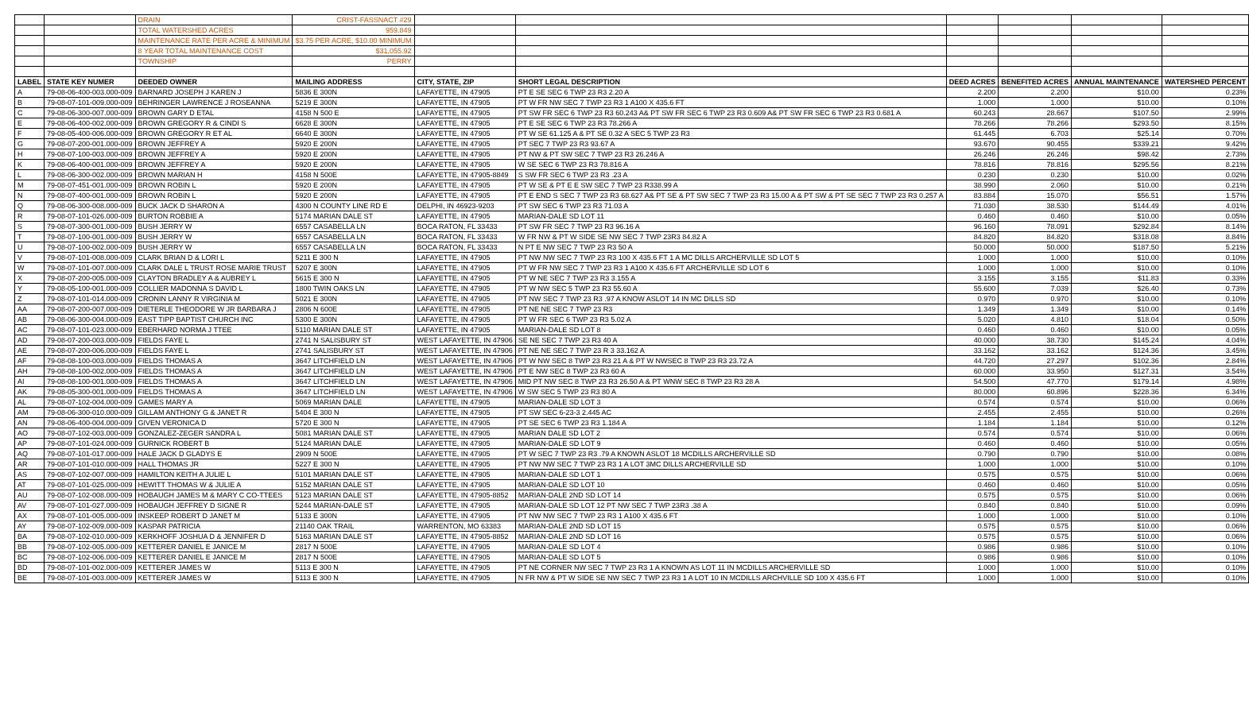| | | DRAIN | CRIST-FASSNACT #29 | | | | | | |
| | | TOTAL WATERSHED ACRES | 959.849 | | | | | | |
| | | MAINTENANCE RATE PER ACRE & MINIMUM | $3.75 PER ACRE, $10.00 MINIMUM | | | | | | |
| | | 8 YEAR TOTAL MAINTENANCE COST | $31,055.92 | | | | | | |
| | | TOWNSHIP | PERRY | | | | | | |
| LABEL | STATE KEY NUMER | DEEDED OWNER | MAILING ADDRESS | CITY, STATE, ZIP | SHORT LEGAL DESCRIPTION | DEED ACRES | BENEFITED ACRES | ANNUAL MAINTENANCE | WATERSHED PERCENT |
| A | 79-08-06-400-003.000-009 | BARNARD JOSEPH J KAREN J | 5836 E 300N | LAFAYETTE, IN 47905 | PT E SE SEC 6 TWP 23 R3 2.20 A | 2.200 | 2.200 | $10.00 | 0.23% |
| B | 79-08-07-101-009.000-009 | BEHRINGER LAWRENCE J ROSEANNA | 5219 E 300N | LAFAYETTE, IN 47905 | PT W FR NW SEC 7 TWP 23 R3 1 A100 X 435.6 FT | 1.000 | 1.000 | $10.00 | 0.10% |
| C | 79-08-06-300-007.000-009 | BROWN GARY D ETAL | 4158 N 500 E | LAFAYETTE, IN 47905 | PT SW FR SEC 6 TWP 23 R3 60.243 A& PT SW FR SEC 6 TWP 23 R3 0.609 A& PT SW FR SEC 6 TWP 23 R3 0.681 A | 60.243 | 28.667 | $107.50 | 2.99% |
| E | 79-08-06-400-002.000-009 | BROWN GREGORY R & CINDI S | 6628 E 300N | LAFAYETTE, IN 47905 | PT E SE SEC 6 TWP 23 R3 78.266 A | 78.266 | 78.266 | $293.50 | 8.15% |
| F | 79-08-05-400-006.000-009 | BROWN GREGORY R ET AL | 6640 E 300N | LAFAYETTE, IN 47905 | PT W SE 61.125 A & PT SE 0.32 A SEC 5 TWP 23 R3 | 61.445 | 6.703 | $25.14 | 0.70% |
| G | 79-08-07-200-001.000-009 | BROWN JEFFREY A | 5920 E 200N | LAFAYETTE, IN 47905 | PT SEC 7 TWP 23 R3 93.67 A | 93.670 | 90.455 | $339.21 | 9.42% |
| H | 79-08-07-100-003.000-009 | BROWN JEFFREY A | 5920 E 200N | LAFAYETTE, IN 47905 | PT NW & PT SW SEC 7 TWP 23 R3 26.246 A | 26.246 | 26.246 | $98.42 | 2.73% |
| K | 79-08-06-400-001.000-009 | BROWN JEFFREY A | 5920 E 200N | LAFAYETTE, IN 47905 | W SE SEC 6 TWP 23 R3 78.816 A | 78.816 | 78.816 | $295.56 | 8.21% |
| L | 79-08-06-300-002.000-009 | BROWN MARIAN H | 4158 N 500E | LAFAYETTE, IN 47905-8849 | S SW FR SEC 6 TWP 23 R3 .23 A | 0.230 | 0.230 | $10.00 | 0.02% |
| M | 79-08-07-451-001.000-009 | BROWN ROBIN L | 5920 E 200N | LAFAYETTE, IN 47905 | PT W SE & PT E E SW SEC 7 TWP 23 R338.99 A | 38.990 | 2.060 | $10.00 | 0.21% |
| N | 79-08-07-400-001.000-009 | BROWN ROBIN L | 5920 E 200N | LAFAYETTE, IN 47905 | PT E END S SEC 7 TWP 23 R3 68.627 A& PT SE & PT SW SEC 7 TWP 23 R3 15.00 A & PT SW & PT SE SEC 7 TWP 23 R3 0.257 A | 83.884 | 15.070 | $56.51 | 1.57% |
| Q | 79-08-06-300-008.000-009 | BUCK JACK D SHARON A | 4300 N COUNTY LINE RD E | DELPHI, IN 46923-9203 | PT SW SEC 6 TWP 23 R3 71.03 A | 71.030 | 38.530 | $144.49 | 4.01% |
| R | 79-08-07-101-026.000-009 | BURTON ROBBIE A | 5174 MARIAN DALE ST | LAFAYETTE, IN 47905 | MARIAN-DALE SD LOT 11 | 0.460 | 0.460 | $10.00 | 0.05% |
| S | 79-08-07-300-001.000-009 | BUSH JERRY W | 6557 CASABELLA LN | BOCA RATON, FL 33433 | PT SW FR SEC 7 TWP 23 R3 96.16 A | 96.160 | 78.091 | $292.84 | 8.14% |
| T | 79-08-07-100-001.000-009 | BUSH JERRY W | 6557 CASABELLA LN | BOCA RATON, FL 33433 | W FR NW & PT W SIDE SE NW SEC 7 TWP 23R3 84.82 A | 84.820 | 84.820 | $318.08 | 8.84% |
| U | 79-08-07-100-002.000-009 | BUSH JERRY W | 6557 CASABELLA LN | BOCA RATON, FL 33433 | N PT E NW SEC 7 TWP 23 R3 50 A | 50.000 | 50.000 | $187.50 | 5.21% |
| V | 79-08-07-101-008.000-009 | CLARK BRIAN D & LORI L | 5211 E 300 N | LAFAYETTE, IN 47905 | PT NW NW SEC 7 TWP 23 R3 100 X 435.6 FT 1 A MC DILLS ARCHERVILLE SD LOT 5 | 1.000 | 1.000 | $10.00 | 0.10% |
| W | 79-08-07-101-007.000-009 | CLARK DALE L TRUST ROSE MARIE TRUST | 5207 E 300N | LAFAYETTE, IN 47905 | PT W FR NW SEC 7 TWP 23 R3 1 A100 X 435.6 FT ARCHERVILLE SD LOT 6 | 1.000 | 1.000 | $10.00 | 0.10% |
| X | 79-08-07-200-005.000-009 | CLAYTON BRADLEY A & AUBREY L | 5615 E 300 N | LAFAYETTE, IN 47905 | PT W NE SEC 7 TWP 23 R3 3.155 A | 3.155 | 3.155 | $11.83 | 0.33% |
| Y | 79-08-05-100-001.000-009 | COLLIER MADONNA S DAVID L | 1800 TWIN OAKS LN | LAFAYETTE, IN 47905 | PT W NW SEC 5 TWP 23 R3 55.60 A | 55.600 | 7.039 | $26.40 | 0.73% |
| Z | 79-08-07-101-014.000-009 | CRONIN LANNY R VIRGINIA M | 5021 E 300N | LAFAYETTE, IN 47905 | PT NW SEC 7 TWP 23 R3 .97 A KNOW ASLOT 14 IN MC DILLS SD | 0.970 | 0.970 | $10.00 | 0.10% |
| AA | 79-08-07-200-007.000-009 | DIETERLE THEODORE W JR BARBARA J | 2806 N 600E | LAFAYETTE, IN 47905 | PT NE NE SEC 7 TWP 23 R3 | 1.349 | 1.349 | $10.00 | 0.14% |
| AB | 79-08-06-300-004.000-009 | EAST TIPP BAPTIST CHURCH INC | 5300 E 300N | LAFAYETTE, IN 47905 | PT W FR SEC 6 TWP 23 R3 5.02 A | 5.020 | 4.810 | $18.04 | 0.50% |
| AC | 79-08-07-101-023.000-009 | EBERHARD NORMA J TTEE | 5110 MARIAN DALE ST | LAFAYETTE, IN 47905 | MARIAN-DALE SD LOT 8 | 0.460 | 0.460 | $10.00 | 0.05% |
| AD | 79-08-07-200-003.000-009 | FIELDS FAYE L | 2741 N SALISBURY ST | WEST LAFAYETTE, IN 47906 | SE NE SEC 7 TWP 23 R3 40 A | 40.000 | 38.730 | $145.24 | 4.04% |
| AE | 79-08-07-200-006.000-009 | FIELDS FAYE L | 2741 SALISBURY ST | WEST LAFAYETTE, IN 47906 | PT NE NE SEC 7 TWP 23 R 3 33.162 A | 33.162 | 33.162 | $124.36 | 3.45% |
| AF | 79-08-08-100-003.000-009 | FIELDS THOMAS A | 3647 LITCHFIELD LN | WEST LAFAYETTE, IN 47906 | PT W NW SEC 8 TWP 23 R3 21 A & PT W NWSEC 8 TWP 23 R3 23.72 A | 44.720 | 27.297 | $102.36 | 2.84% |
| AH | 79-08-08-100-002.000-009 | FIELDS THOMAS A | 3647 LITCHFIELD LN | WEST LAFAYETTE, IN 47906 | PT E NW SEC 8 TWP 23 R3 60 A | 60.000 | 33.950 | $127.31 | 3.54% |
| AI | 79-08-08-100-001.000-009 | FIELDS THOMAS A | 3647 LITCHFIELD LN | WEST LAFAYETTE, IN 47906 | MID PT NW SEC 8 TWP 23 R3 26.50 A & PT WNW SEC 8 TWP 23 R3 28 A | 54.500 | 47.770 | $179.14 | 4.98% |
| AK | 79-08-05-300-001.000-009 | FIELDS THOMAS A | 3647 LITCHFIELD LN | WEST LAFAYETTE, IN 47906 | W SW SEC 5 TWP 23 R3 80 A | 80.000 | 60.896 | $228.36 | 6.34% |
| AL | 79-08-07-102-004.000-009 | GAMES MARY A | 5069 MARIAN DALE | LAFAYETTE, IN 47905 | MARIAN-DALE SD LOT 3 | 0.574 | 0.574 | $10.00 | 0.06% |
| AM | 79-08-06-300-010.000-009 | GILLAM ANTHONY G & JANET R | 5404 E 300 N | LAFAYETTE, IN 47905 | PT SW SEC 6-23-3 2.445 AC | 2.455 | 2.455 | $10.00 | 0.26% |
| AN | 79-08-06-400-004.000-009 | GIVEN VERONICA D | 5720 E 300 N | LAFAYETTE, IN 47905 | PT SE SEC 6 TWP 23 R3 1.184 A | 1.184 | 1.184 | $10.00 | 0.12% |
| AO | 79-08-07-102-003.000-009 | GONZALEZ-ZEGER SANDRA L | 5081 MARIAN DALE ST | LAFAYETTE, IN 47905 | MARIAN DALE SD LOT 2 | 0.574 | 0.574 | $10.00 | 0.06% |
| AP | 79-08-07-101-024.000-009 | GURNICK ROBERT B | 5124 MARIAN DALE | LAFAYETTE, IN 47905 | MARIAN-DALE SD LOT 9 | 0.460 | 0.460 | $10.00 | 0.05% |
| AQ | 79-08-07-101-017.000-009 | HALE JACK D GLADYS E | 2909 N 500E | LAFAYETTE, IN 47905 | PT W SEC 7 TWP 23 R3 .79 A KNOWN ASLOT 18 MCDILLS ARCHERVILLE SD | 0.790 | 0.790 | $10.00 | 0.08% |
| AR | 79-08-07-101-010.000-009 | HALL THOMAS JR | 5227 E 300 N | LAFAYETTE, IN 47905 | PT NW NW SEC 7 TWP 23 R3 1 A LOT 3MC DILLS ARCHERVILLE SD | 1.000 | 1.000 | $10.00 | 0.10% |
| AS | 79-08-07-102-007.000-009 | HAMILTON KEITH A JULIE L | 5101 MARIAN DALE ST | LAFAYETTE, IN 47905 | MARIAN-DALE SD LOT 1 | 0.575 | 0.575 | $10.00 | 0.06% |
| AT | 79-08-07-101-025.000-009 | HEWITT THOMAS W & JULIE A | 5152 MARIAN DALE ST | LAFAYETTE, IN 47905 | MARIAN-DALE SD LOT 10 | 0.460 | 0.460 | $10.00 | 0.05% |
| AU | 79-08-07-102-008.000-009 | HOBAUGH JAMES M & MARY C CO-TTEES | 5123 MARIAN DALE ST | LAFAYETTE, IN 47905-8852 | MARIAN-DALE 2ND SD LOT 14 | 0.575 | 0.575 | $10.00 | 0.06% |
| AV | 79-08-07-101-027.000-009 | HOBAUGH JEFFREY D SIGNE R | 5244 MARIAN-DALE ST | LAFAYETTE, IN 47905 | MARIAN-DALE SD LOT 12 PT NW SEC 7 TWP 23R3 .38 A | 0.840 | 0.840 | $10.00 | 0.09% |
| AX | 79-08-07-101-005.000-009 | INSKEEP ROBERT D JANET M | 5133 E 300N | LAFAYETTE, IN 47905 | PT NW NW SEC 7 TWP 23 R3 1 A100 X 435.6 FT | 1.000 | 1.000 | $10.00 | 0.10% |
| AY | 79-08-07-102-009.000-009 | KASPAR PATRICIA | 21140 OAK TRAIL | WARRENTON, MO 63383 | MARIAN-DALE 2ND SD LOT 15 | 0.575 | 0.575 | $10.00 | 0.06% |
| BA | 79-08-07-102-010.000-009 | KERKHOFF JOSHUA D & JENNIFER D | 5163 MARIAN DALE ST | LAFAYETTE, IN 47905-8852 | MARIAN-DALE 2ND SD LOT 16 | 0.575 | 0.575 | $10.00 | 0.06% |
| BB | 79-08-07-102-005.000-009 | KETTERER DANIEL E JANICE M | 2817 N 500E | LAFAYETTE, IN 47905 | MARIAN-DALE SD LOT 4 | 0.986 | 0.986 | $10.00 | 0.10% |
| BC | 79-08-07-102-006.000-009 | KETTERER DANIEL E JANICE M | 2817 N 500E | LAFAYETTE, IN 47905 | MARIAN-DALE SD LOT 5 | 0.986 | 0.986 | $10.00 | 0.10% |
| BD | 79-08-07-101-002.000-009 | KETTERER JAMES W | 5113 E 300 N | LAFAYETTE, IN 47905 | PT NE CORNER NW SEC 7 TWP 23 R3 1 A KNOWN AS LOT 11 IN MCDILLS ARCHERVILLE SD | 1.000 | 1.000 | $10.00 | 0.10% |
| BE | 79-08-07-101-003.000-009 | KETTERER JAMES W | 5113 E 300 N | LAFAYETTE, IN 47905 | N FR NW & PT W SIDE SE NW SEC 7 TWP 23 R3 1 A LOT 10 IN MCDILLS ARCHVILLE SD 100 X 435.6 FT | 1.000 | 1.000 | $10.00 | 0.10% |